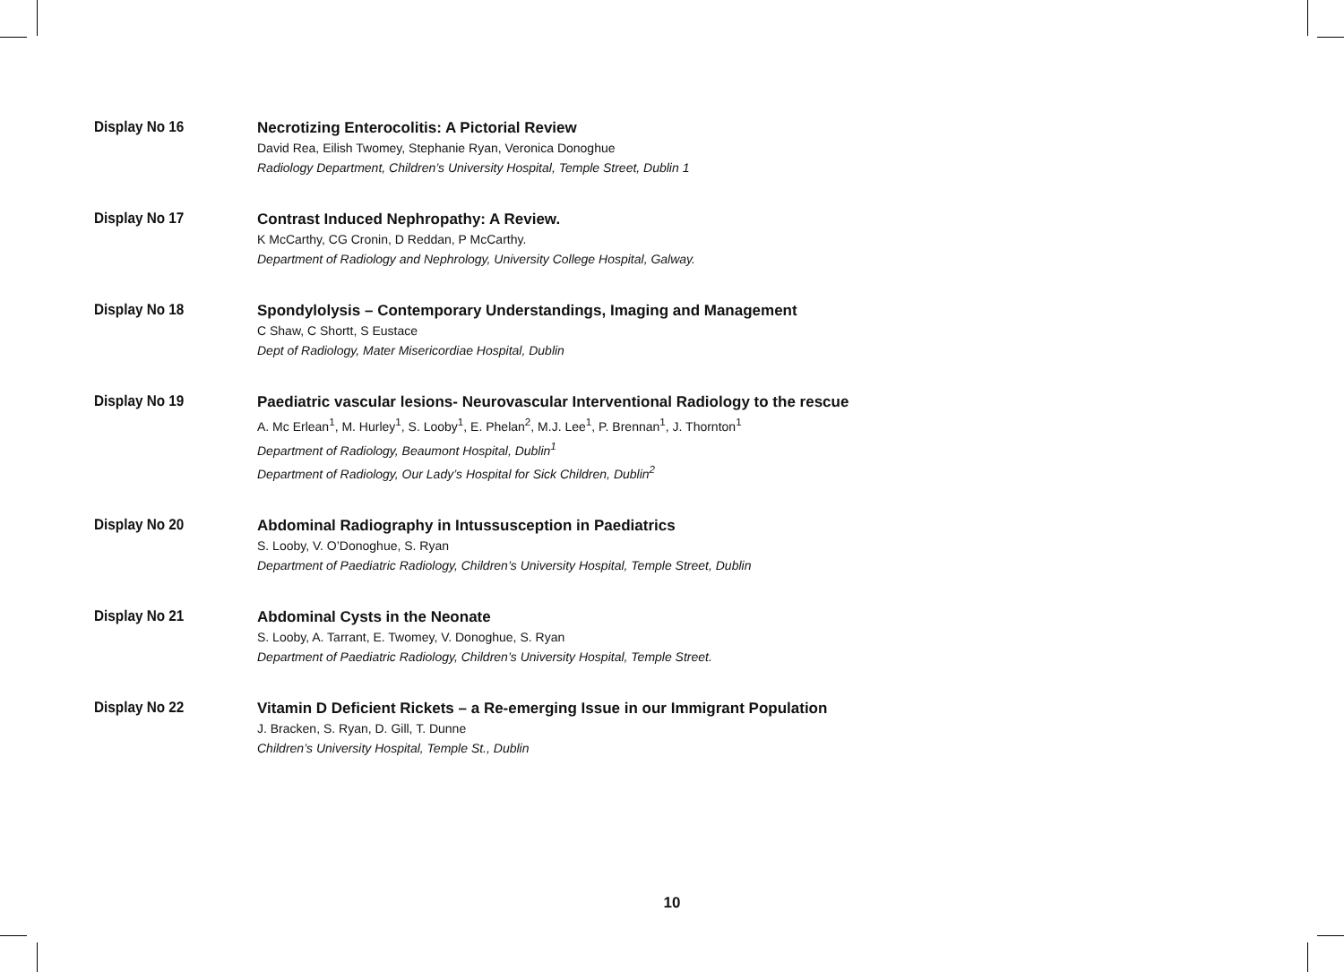Display No 16
Necrotizing Enterocolitis: A Pictorial Review
David Rea, Eilish Twomey, Stephanie Ryan, Veronica Donoghue
Radiology Department, Children’s University Hospital, Temple Street, Dublin 1
Display No 17
Contrast Induced Nephropathy: A Review.
K McCarthy, CG Cronin, D Reddan, P McCarthy.
Department of Radiology and Nephrology, University College Hospital, Galway.
Display No 18
Spondylolysis – Contemporary Understandings, Imaging and Management
C Shaw, C Shortt, S Eustace
Dept of Radiology, Mater Misericordiae Hospital, Dublin
Display No 19
Paediatric vascular lesions- Neurovascular Interventional Radiology to the rescue
A. Mc Erlean<sup>1</sup>, M. Hurley<sup>1</sup>, S. Looby<sup>1</sup>, E. Phelan<sup>2</sup>, M.J. Lee<sup>1</sup>, P. Brennan<sup>1</sup>, J. Thornton<sup>1</sup>
Department of Radiology, Beaumont Hospital, Dublin<sup>1</sup>
Department of Radiology, Our Lady’s Hospital for Sick Children, Dublin<sup>2</sup>
Display No 20
Abdominal Radiography in Intussusception in Paediatrics
S. Looby, V. O’Donoghue, S. Ryan
Department of Paediatric Radiology, Children’s University Hospital, Temple Street, Dublin
Display No 21
Abdominal Cysts in the Neonate
S. Looby, A. Tarrant, E. Twomey, V. Donoghue, S. Ryan
Department of Paediatric Radiology, Children’s University Hospital, Temple Street.
Display No 22
Vitamin D Deficient Rickets – a Re-emerging Issue in our Immigrant Population
J. Bracken, S. Ryan, D. Gill, T. Dunne
Children’s University Hospital, Temple St., Dublin
10